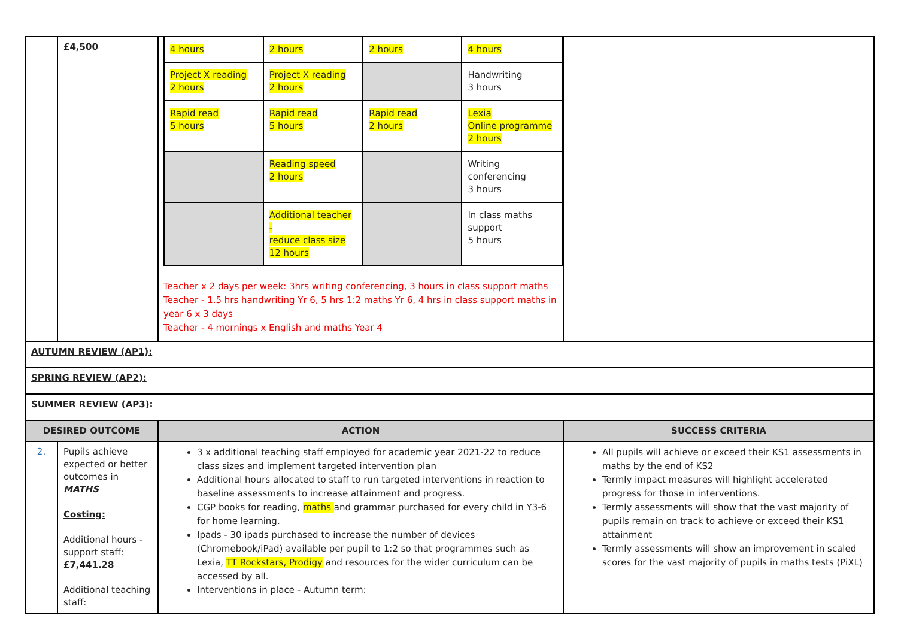| | £4,500 | / 4 hours / 2 hours / 2 hours / 4 hours / / Project X reading 2 hours / Project X reading 2 hours / / Handwriting 3 hours / / Rapid read 5 hours / Rapid read 5 hours / Rapid read 2 hours / Lexia Online programme 2 hours / / / Reading speed 2 hours / / Writing conferencing 3 hours / / / Additional teacher - reduce class size 12 hours / / In class maths support 5 hours / Teacher x 2 days per week: 3hrs writing conferencing, 3 hours in class support maths Teacher - 1.5 hrs handwriting Yr 6, 5 hrs 1:2 maths Yr 6, 4 hrs in class support maths in year 6 x 3 days Teacher - 4 mornings x English and maths Year 4 | |
| AUTUMN REVIEW (AP1): | | | |
| SPRING REVIEW (AP2): | | | |
| SUMMER REVIEW (AP3): | | | |
| DESIRED OUTCOME | | ACTION | SUCCESS CRITERIA |
| 2. | Pupils achieve expected or better outcomes in MATHS Costing: Additional hours - support staff: £7,441.28 Additional teaching staff: | 3 x additional teaching staff employed for academic year 2021-22 to reduce class sizes and implement targeted intervention plan Additional hours allocated to staff to run targeted interventions in reaction to baseline assessments to increase attainment and progress. CGP books for reading, maths and grammar purchased for every child in Y3-6 for home learning. Ipads - 30 ipads purchased to increase the number of devices (Chromebook/iPad) available per pupil to 1:2 so that programmes such as Lexia, TT Rockstars, Prodigy and resources for the wider curriculum can be accessed by all. Interventions in place - Autumn term: | All pupils will achieve or exceed their KS1 assessments in maths by the end of KS2 Termly impact measures will highlight accelerated progress for those in interventions. Termly assessments will show that the vast majority of pupils remain on track to achieve or exceed their KS1 attainment Termly assessments will show an improvement in scaled scores for the vast majority of pupils in maths tests (PiXL) |